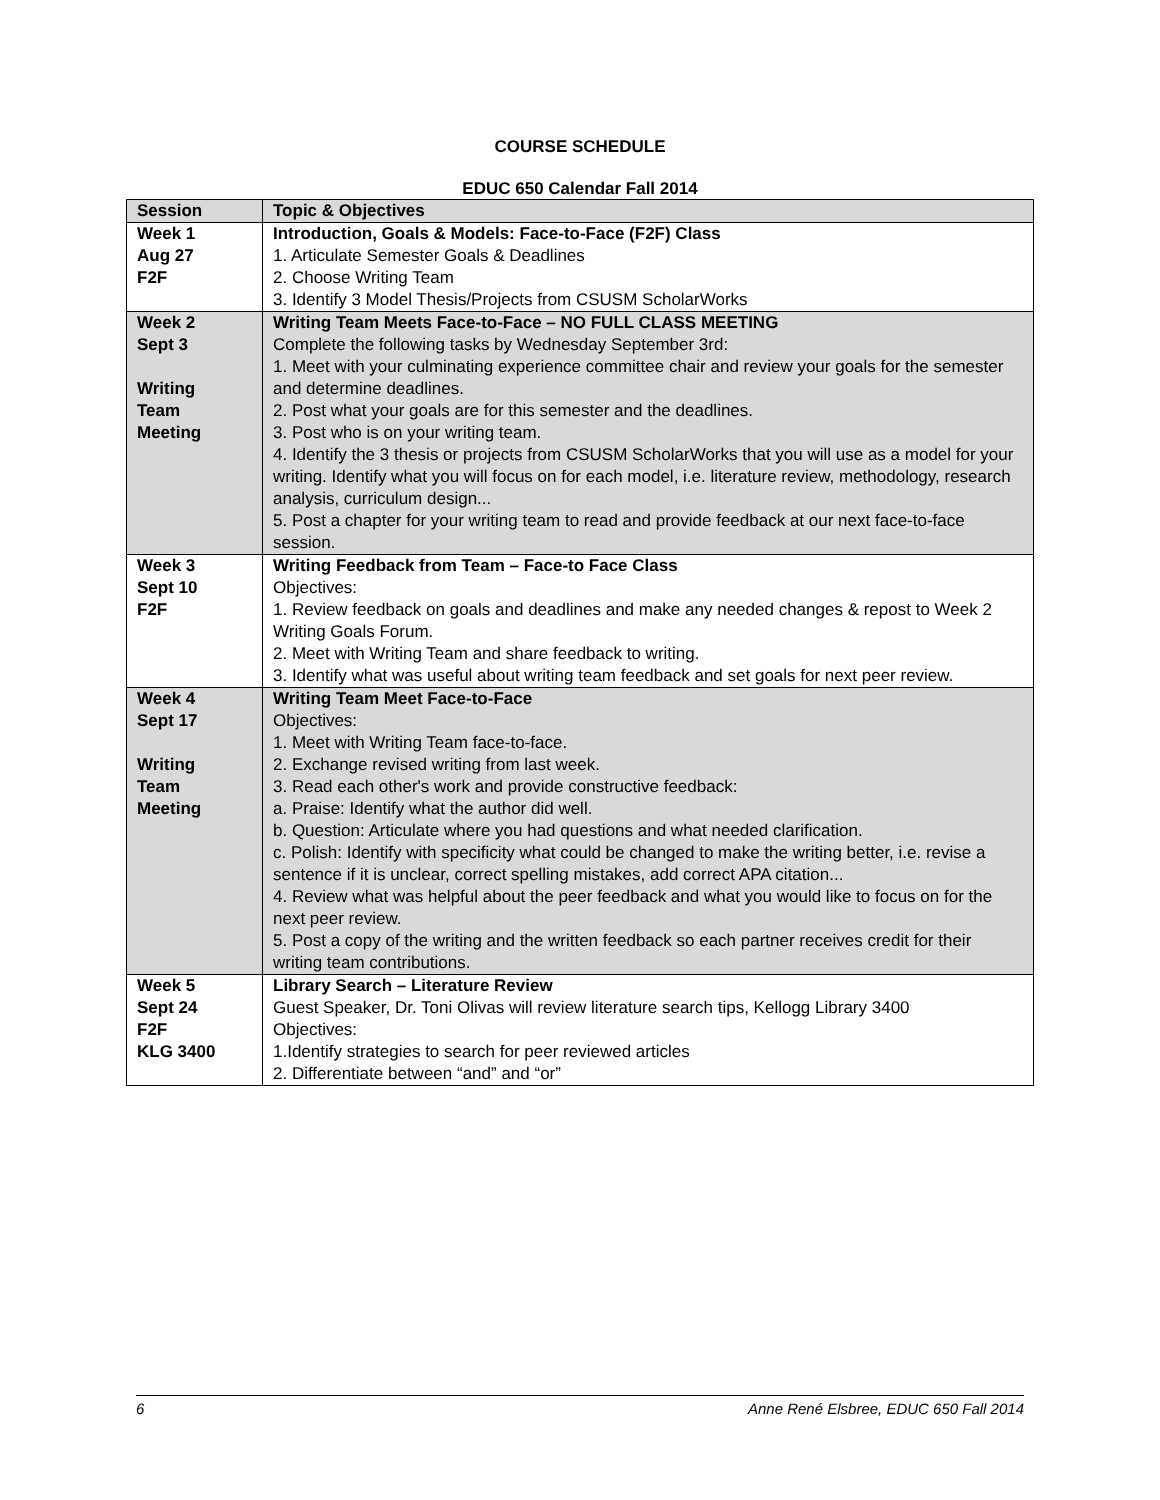COURSE SCHEDULE
EDUC 650 Calendar Fall 2014
| Session | Topic & Objectives |
| --- | --- |
| Week 1 Aug 27 F2F | Introduction, Goals & Models: Face-to-Face (F2F) Class 1. Articulate Semester Goals & Deadlines 2. Choose Writing Team 3. Identify 3 Model Thesis/Projects from CSUSM ScholarWorks |
| Week 2 Sept 3 Writing Team Meeting | Writing Team Meets Face-to-Face – NO FULL CLASS MEETING Complete the following tasks by Wednesday September 3rd: 1. Meet with your culminating experience committee chair and review your goals for the semester and determine deadlines. 2. Post what your goals are for this semester and the deadlines. 3. Post who is on your writing team. 4. Identify the 3 thesis or projects from CSUSM ScholarWorks that you will use as a model for your writing. Identify what you will focus on for each model, i.e. literature review, methodology, research analysis, curriculum design... 5. Post a chapter for your writing team to read and provide feedback at our next face-to-face session. |
| Week 3 Sept 10 F2F | Writing Feedback from Team – Face-to Face Class Objectives: 1. Review feedback on goals and deadlines and make any needed changes & repost to Week 2 Writing Goals Forum. 2. Meet with Writing Team and share feedback to writing. 3. Identify what was useful about writing team feedback and set goals for next peer review. |
| Week 4 Sept 17 Writing Team Meeting | Writing Team Meet Face-to-Face Objectives: 1. Meet with Writing Team face-to-face. 2. Exchange revised writing from last week. 3. Read each other's work and provide constructive feedback: a. Praise: Identify what the author did well. b. Question: Articulate where you had questions and what needed clarification. c. Polish: Identify with specificity what could be changed to make the writing better, i.e. revise a sentence if it is unclear, correct spelling mistakes, add correct APA citation... 4. Review what was helpful about the peer feedback and what you would like to focus on for the next peer review. 5. Post a copy of the writing and the written feedback so each partner receives credit for their writing team contributions. |
| Week 5 Sept 24 F2F KLG 3400 | Library Search – Literature Review Guest Speaker, Dr. Toni Olivas will review literature search tips, Kellogg Library 3400 Objectives: 1.Identify strategies to search for peer reviewed articles 2. Differentiate between “and” and “or” |
6 Anne René Elsbree, EDUC 650 Fall 2014